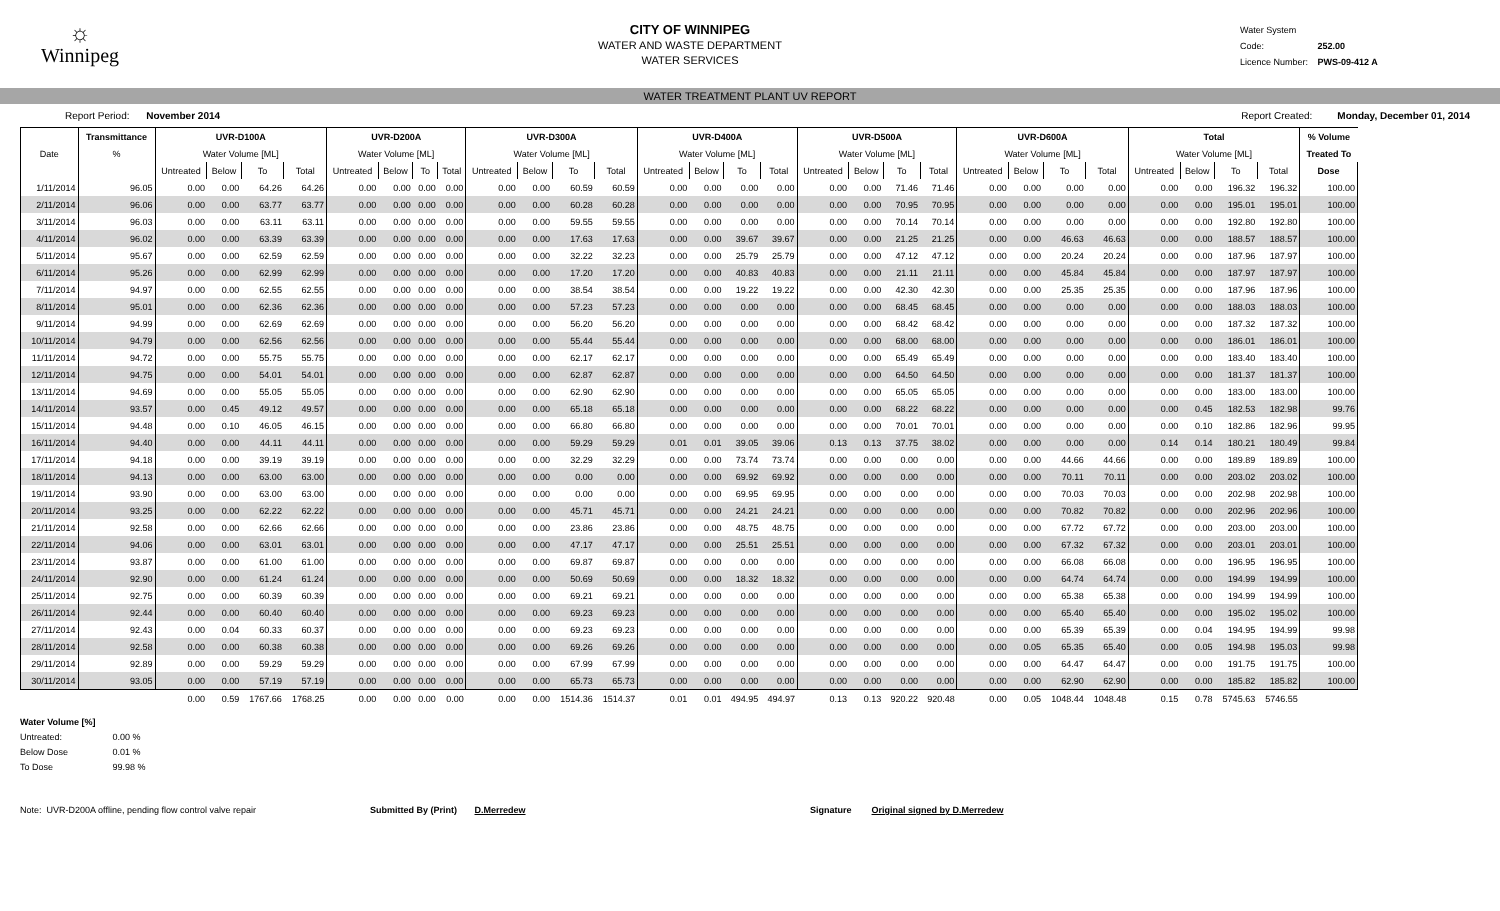☼
Winnipeg
CITY OF WINNIPEG
WATER AND WASTE DEPARTMENT
WATER SERVICES
Water System Code: 252.00
Licence Number: PWS-09-412 A
WATER TREATMENT PLANT UV REPORT
Report Period: November 2014
Report Created: Monday, December 01, 2014
| | Transmittance | UVR-D100A | | | | UVR-D200A | | | | UVR-D300A | | | | UVR-D400A | | | | UVR-D500A | | | | UVR-D600A | | | | Total | | | | % Volume |
| --- | --- | --- | --- | --- | --- | --- | --- | --- | --- | --- | --- | --- | --- | --- | --- | --- | --- | --- | --- | --- | --- | --- | --- | --- | --- | --- | --- | --- | --- | --- |
| Date | % | Water Volume [ML] | | | | Water Volume [ML] | | | | Water Volume [ML] | | | | Water Volume [ML] | | | | Water Volume [ML] | | | | Water Volume [ML] | | | | Water Volume [ML] | | | | Treated To |
| | | Untreated | Below | To | Total | Untreated | Below | To | Total | Untreated | Below | To | Total | Untreated | Below | To | Total | Untreated | Below | To | Total | Untreated | Below | To | Total | Untreated | Below | To | Total | Dose |
| 1/11/2014 | 96.05 | 0.00 | 0.00 | 64.26 | 64.26 | 0.00 | 0.00 | 0.00 | 0.00 | 0.00 | 0.00 | 60.59 | 60.59 | 0.00 | 0.00 | 0.00 | 0.00 | 0.00 | 0.00 | 71.46 | 71.46 | 0.00 | 0.00 | 0.00 | 0.00 | 0.00 | 0.00 | 196.32 | 196.32 | 100.00 |
| 2/11/2014 | 96.06 | 0.00 | 0.00 | 63.77 | 63.77 | 0.00 | 0.00 | 0.00 | 0.00 | 0.00 | 0.00 | 60.28 | 60.28 | 0.00 | 0.00 | 0.00 | 0.00 | 0.00 | 0.00 | 70.95 | 70.95 | 0.00 | 0.00 | 0.00 | 0.00 | 0.00 | 0.00 | 195.01 | 195.01 | 100.00 |
| 3/11/2014 | 96.03 | 0.00 | 0.00 | 63.11 | 63.11 | 0.00 | 0.00 | 0.00 | 0.00 | 0.00 | 0.00 | 59.55 | 59.55 | 0.00 | 0.00 | 0.00 | 0.00 | 0.00 | 0.00 | 70.14 | 70.14 | 0.00 | 0.00 | 0.00 | 0.00 | 0.00 | 0.00 | 192.80 | 192.80 | 100.00 |
| 4/11/2014 | 96.02 | 0.00 | 0.00 | 63.39 | 63.39 | 0.00 | 0.00 | 0.00 | 0.00 | 0.00 | 0.00 | 17.63 | 17.63 | 0.00 | 0.00 | 39.67 | 39.67 | 0.00 | 0.00 | 21.25 | 21.25 | 0.00 | 0.00 | 46.63 | 46.63 | 0.00 | 0.00 | 188.57 | 188.57 | 100.00 |
| 5/11/2014 | 95.67 | 0.00 | 0.00 | 62.59 | 62.59 | 0.00 | 0.00 | 0.00 | 0.00 | 0.00 | 0.00 | 32.22 | 32.23 | 0.00 | 0.00 | 25.79 | 25.79 | 0.00 | 0.00 | 47.12 | 47.12 | 0.00 | 0.00 | 20.24 | 20.24 | 0.00 | 0.00 | 187.96 | 187.97 | 100.00 |
| 6/11/2014 | 95.26 | 0.00 | 0.00 | 62.99 | 62.99 | 0.00 | 0.00 | 0.00 | 0.00 | 0.00 | 0.00 | 17.20 | 17.20 | 0.00 | 0.00 | 40.83 | 40.83 | 0.00 | 0.00 | 21.11 | 21.11 | 0.00 | 0.00 | 45.84 | 45.84 | 0.00 | 0.00 | 187.97 | 187.97 | 100.00 |
| 7/11/2014 | 94.97 | 0.00 | 0.00 | 62.55 | 62.55 | 0.00 | 0.00 | 0.00 | 0.00 | 0.00 | 0.00 | 38.54 | 38.54 | 0.00 | 0.00 | 19.22 | 19.22 | 0.00 | 0.00 | 42.30 | 42.30 | 0.00 | 0.00 | 25.35 | 25.35 | 0.00 | 0.00 | 187.96 | 187.96 | 100.00 |
| 8/11/2014 | 95.01 | 0.00 | 0.00 | 62.36 | 62.36 | 0.00 | 0.00 | 0.00 | 0.00 | 0.00 | 0.00 | 57.23 | 57.23 | 0.00 | 0.00 | 0.00 | 0.00 | 0.00 | 0.00 | 68.45 | 68.45 | 0.00 | 0.00 | 0.00 | 0.00 | 0.00 | 0.00 | 188.03 | 188.03 | 100.00 |
| 9/11/2014 | 94.99 | 0.00 | 0.00 | 62.69 | 62.69 | 0.00 | 0.00 | 0.00 | 0.00 | 0.00 | 0.00 | 56.20 | 56.20 | 0.00 | 0.00 | 0.00 | 0.00 | 0.00 | 0.00 | 68.42 | 68.42 | 0.00 | 0.00 | 0.00 | 0.00 | 0.00 | 0.00 | 187.32 | 187.32 | 100.00 |
| 10/11/2014 | 94.79 | 0.00 | 0.00 | 62.56 | 62.56 | 0.00 | 0.00 | 0.00 | 0.00 | 0.00 | 0.00 | 55.44 | 55.44 | 0.00 | 0.00 | 0.00 | 0.00 | 0.00 | 0.00 | 68.00 | 68.00 | 0.00 | 0.00 | 0.00 | 0.00 | 0.00 | 0.00 | 186.01 | 186.01 | 100.00 |
| 11/11/2014 | 94.72 | 0.00 | 0.00 | 55.75 | 55.75 | 0.00 | 0.00 | 0.00 | 0.00 | 0.00 | 0.00 | 62.17 | 62.17 | 0.00 | 0.00 | 0.00 | 0.00 | 0.00 | 0.00 | 65.49 | 65.49 | 0.00 | 0.00 | 0.00 | 0.00 | 0.00 | 0.00 | 183.40 | 183.40 | 100.00 |
| 12/11/2014 | 94.75 | 0.00 | 0.00 | 54.01 | 54.01 | 0.00 | 0.00 | 0.00 | 0.00 | 0.00 | 0.00 | 62.87 | 62.87 | 0.00 | 0.00 | 0.00 | 0.00 | 0.00 | 0.00 | 64.50 | 64.50 | 0.00 | 0.00 | 0.00 | 0.00 | 0.00 | 0.00 | 181.37 | 181.37 | 100.00 |
| 13/11/2014 | 94.69 | 0.00 | 0.00 | 55.05 | 55.05 | 0.00 | 0.00 | 0.00 | 0.00 | 0.00 | 0.00 | 62.90 | 62.90 | 0.00 | 0.00 | 0.00 | 0.00 | 0.00 | 0.00 | 65.05 | 65.05 | 0.00 | 0.00 | 0.00 | 0.00 | 0.00 | 0.00 | 183.00 | 183.00 | 100.00 |
| 14/11/2014 | 93.57 | 0.00 | 0.45 | 49.12 | 49.57 | 0.00 | 0.00 | 0.00 | 0.00 | 0.00 | 0.00 | 65.18 | 65.18 | 0.00 | 0.00 | 0.00 | 0.00 | 0.00 | 0.00 | 68.22 | 68.22 | 0.00 | 0.00 | 0.00 | 0.00 | 0.00 | 0.45 | 182.53 | 182.98 | 99.76 |
| 15/11/2014 | 94.48 | 0.00 | 0.10 | 46.05 | 46.15 | 0.00 | 0.00 | 0.00 | 0.00 | 0.00 | 0.00 | 66.80 | 66.80 | 0.00 | 0.00 | 0.00 | 0.00 | 0.00 | 0.00 | 70.01 | 70.01 | 0.00 | 0.00 | 0.00 | 0.00 | 0.00 | 0.10 | 182.86 | 182.96 | 99.95 |
| 16/11/2014 | 94.40 | 0.00 | 0.00 | 44.11 | 44.11 | 0.00 | 0.00 | 0.00 | 0.00 | 0.00 | 0.00 | 59.29 | 59.29 | 0.01 | 0.01 | 39.05 | 39.06 | 0.13 | 0.13 | 37.75 | 38.02 | 0.00 | 0.00 | 0.00 | 0.00 | 0.14 | 0.14 | 180.21 | 180.49 | 99.84 |
| 17/11/2014 | 94.18 | 0.00 | 0.00 | 39.19 | 39.19 | 0.00 | 0.00 | 0.00 | 0.00 | 0.00 | 0.00 | 32.29 | 32.29 | 0.00 | 0.00 | 73.74 | 73.74 | 0.00 | 0.00 | 0.00 | 0.00 | 0.00 | 0.00 | 44.66 | 44.66 | 0.00 | 0.00 | 189.89 | 189.89 | 100.00 |
| 18/11/2014 | 94.13 | 0.00 | 0.00 | 63.00 | 63.00 | 0.00 | 0.00 | 0.00 | 0.00 | 0.00 | 0.00 | 0.00 | 0.00 | 0.00 | 0.00 | 69.92 | 69.92 | 0.00 | 0.00 | 0.00 | 0.00 | 0.00 | 0.00 | 70.11 | 70.11 | 0.00 | 0.00 | 203.02 | 203.02 | 100.00 |
| 19/11/2014 | 93.90 | 0.00 | 0.00 | 63.00 | 63.00 | 0.00 | 0.00 | 0.00 | 0.00 | 0.00 | 0.00 | 0.00 | 0.00 | 0.00 | 0.00 | 69.95 | 69.95 | 0.00 | 0.00 | 0.00 | 0.00 | 0.00 | 0.00 | 70.03 | 70.03 | 0.00 | 0.00 | 202.98 | 202.98 | 100.00 |
| 20/11/2014 | 93.25 | 0.00 | 0.00 | 62.22 | 62.22 | 0.00 | 0.00 | 0.00 | 0.00 | 0.00 | 0.00 | 45.71 | 45.71 | 0.00 | 0.00 | 24.21 | 24.21 | 0.00 | 0.00 | 0.00 | 0.00 | 0.00 | 0.00 | 70.82 | 70.82 | 0.00 | 0.00 | 202.96 | 202.96 | 100.00 |
| 21/11/2014 | 92.58 | 0.00 | 0.00 | 62.66 | 62.66 | 0.00 | 0.00 | 0.00 | 0.00 | 0.00 | 0.00 | 23.86 | 23.86 | 0.00 | 0.00 | 48.75 | 48.75 | 0.00 | 0.00 | 0.00 | 0.00 | 0.00 | 0.00 | 67.72 | 67.72 | 0.00 | 0.00 | 203.00 | 203.00 | 100.00 |
| 22/11/2014 | 94.06 | 0.00 | 0.00 | 63.01 | 63.01 | 0.00 | 0.00 | 0.00 | 0.00 | 0.00 | 0.00 | 47.17 | 47.17 | 0.00 | 0.00 | 25.51 | 25.51 | 0.00 | 0.00 | 0.00 | 0.00 | 0.00 | 0.00 | 67.32 | 67.32 | 0.00 | 0.00 | 203.01 | 203.01 | 100.00 |
| 23/11/2014 | 93.87 | 0.00 | 0.00 | 61.00 | 61.00 | 0.00 | 0.00 | 0.00 | 0.00 | 0.00 | 0.00 | 69.87 | 69.87 | 0.00 | 0.00 | 0.00 | 0.00 | 0.00 | 0.00 | 0.00 | 0.00 | 0.00 | 0.00 | 66.08 | 66.08 | 0.00 | 0.00 | 196.95 | 196.95 | 100.00 |
| 24/11/2014 | 92.90 | 0.00 | 0.00 | 61.24 | 61.24 | 0.00 | 0.00 | 0.00 | 0.00 | 0.00 | 0.00 | 50.69 | 50.69 | 0.00 | 0.00 | 18.32 | 18.32 | 0.00 | 0.00 | 0.00 | 0.00 | 0.00 | 0.00 | 64.74 | 64.74 | 0.00 | 0.00 | 194.99 | 194.99 | 100.00 |
| 25/11/2014 | 92.75 | 0.00 | 0.00 | 60.39 | 60.39 | 0.00 | 0.00 | 0.00 | 0.00 | 0.00 | 0.00 | 69.21 | 69.21 | 0.00 | 0.00 | 0.00 | 0.00 | 0.00 | 0.00 | 0.00 | 0.00 | 0.00 | 0.00 | 65.38 | 65.38 | 0.00 | 0.00 | 194.99 | 194.99 | 100.00 |
| 26/11/2014 | 92.44 | 0.00 | 0.00 | 60.40 | 60.40 | 0.00 | 0.00 | 0.00 | 0.00 | 0.00 | 0.00 | 69.23 | 69.23 | 0.00 | 0.00 | 0.00 | 0.00 | 0.00 | 0.00 | 0.00 | 0.00 | 0.00 | 0.00 | 65.40 | 65.40 | 0.00 | 0.00 | 195.02 | 195.02 | 100.00 |
| 27/11/2014 | 92.43 | 0.00 | 0.04 | 60.33 | 60.37 | 0.00 | 0.00 | 0.00 | 0.00 | 0.00 | 0.00 | 69.23 | 69.23 | 0.00 | 0.00 | 0.00 | 0.00 | 0.00 | 0.00 | 0.00 | 0.00 | 0.00 | 0.00 | 65.39 | 65.39 | 0.00 | 0.04 | 194.95 | 194.99 | 99.98 |
| 28/11/2014 | 92.58 | 0.00 | 0.00 | 60.38 | 60.38 | 0.00 | 0.00 | 0.00 | 0.00 | 0.00 | 0.00 | 69.26 | 69.26 | 0.00 | 0.00 | 0.00 | 0.00 | 0.00 | 0.00 | 0.00 | 0.00 | 0.00 | 0.05 | 65.35 | 65.40 | 0.00 | 0.05 | 194.98 | 195.03 | 99.98 |
| 29/11/2014 | 92.89 | 0.00 | 0.00 | 59.29 | 59.29 | 0.00 | 0.00 | 0.00 | 0.00 | 0.00 | 0.00 | 67.99 | 67.99 | 0.00 | 0.00 | 0.00 | 0.00 | 0.00 | 0.00 | 0.00 | 0.00 | 0.00 | 0.00 | 64.47 | 64.47 | 0.00 | 0.00 | 191.75 | 191.75 | 100.00 |
| 30/11/2014 | 93.05 | 0.00 | 0.00 | 57.19 | 57.19 | 0.00 | 0.00 | 0.00 | 0.00 | 0.00 | 0.00 | 65.73 | 65.73 | 0.00 | 0.00 | 0.00 | 0.00 | 0.00 | 0.00 | 0.00 | 0.00 | 0.00 | 0.00 | 62.90 | 62.90 | 0.00 | 0.00 | 185.82 | 185.82 | 100.00 |
| | | 0.00 | 0.59 | 1767.66 | 1768.25 | 0.00 | 0.00 | 0.00 | 0.00 | 0.00 | 0.00 | 1514.36 | 1514.37 | 0.01 | 0.01 | 494.95 | 494.97 | 0.13 | 0.13 | 920.22 | 920.48 | 0.00 | 0.05 | 1048.44 | 1048.48 | 0.15 | 0.78 | 5745.63 | 5746.55 | |
Water Volume [%]
Untreated: 0.00 %
Below Dose 0.01 %
To Dose 99.98 %
Note: UVR-D200A offline, pending flow control valve repair Submitted By (Print) D.Merredew Signature Original signed by D.Merredew